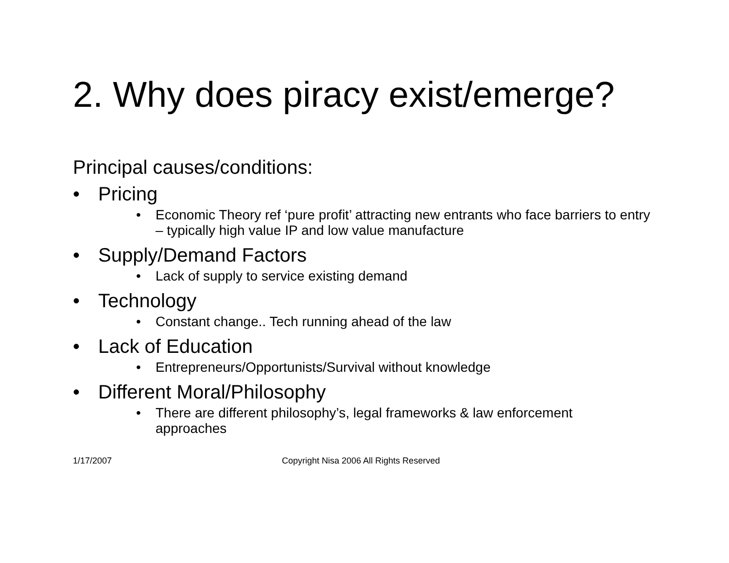2. Why does piracy exist/emerge?
Principal causes/conditions:
• Pricing
• Economic Theory ref ‘pure profit’ attracting new entrants who face barriers to entry – typically high value IP and low value manufacture
• Supply/Demand Factors
• Lack of supply to service existing demand
• Technology
• Constant change.. Tech running ahead of the law
• Lack of Education
• Entrepreneurs/Opportunists/Survival without knowledge
• Different Moral/Philosophy
• There are different philosophy’s, legal frameworks & law enforcement approaches
1/17/2007 Copyright Nisa 2006 All Rights Reserved